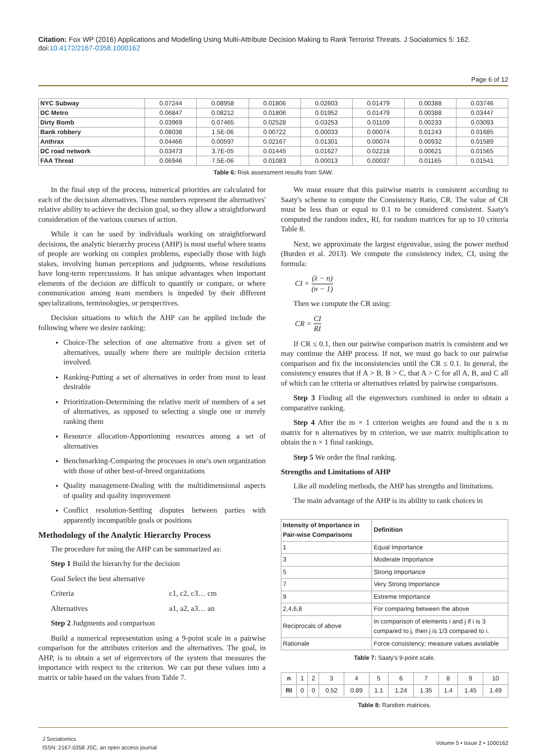Citation: Fox WP (2016) Applications and Modelling Using Multi-Attribute Decision Making to Rank Terrorist Threats. J Socialomics 5: 162. doi:10.4172/2167-0358.1000162
Page 6 of 12
| NYC Subway | 0.07244 | 0.08958 | 0.01806 | 0.02603 | 0.01479 | 0.00388 | 0.03746 |
| DC Metro | 0.06847 | 0.08212 | 0.01806 | 0.01952 | 0.01479 | 0.00388 | 0.03447 |
| Dirty Bomb | 0.03969 | 0.07465 | 0.02528 | 0.03253 | 0.01109 | 0.00233 | 0.03093 |
| Bank robbery | 0.08038 | 1.5E-06 | 0.00722 | 0.00033 | 0.00074 | 0.01243 | 0.01685 |
| Anthrax | 0.04466 | 0.00597 | 0.02167 | 0.01301 | 0.00074 | 0.00932 | 0.01589 |
| DC road network | 0.03473 | 3.7E-05 | 0.01445 | 0.01627 | 0.02218 | 0.00621 | 0.01565 |
| FAA Threat | 0.06946 | 7.5E-06 | 0.01083 | 0.00013 | 0.00037 | 0.01165 | 0.01541 |
Table 6: Risk assessment results from SAW.
In the final step of the process, numerical priorities are calculated for each of the decision alternatives. These numbers represent the alternatives' relative ability to achieve the decision goal, so they allow a straightforward consideration of the various courses of action.
While it can be used by individuals working on straightforward decisions, the analytic hierarchy process (AHP) is most useful where teams of people are working on complex problems, especially those with high stakes, involving human perceptions and judgments, whose resolutions have long-term repercussions. It has unique advantages when important elements of the decision are difficult to quantify or compare, or where communication among team members is impeded by their different specializations, terminologies, or perspectives.
Decision situations to which the AHP can be applied include the following where we desire ranking:
Choice-The selection of one alternative from a given set of alternatives, usually where there are multiple decision criteria involved.
Ranking-Putting a set of alternatives in order from most to least desirable
Prioritization-Determining the relative merit of members of a set of alternatives, as opposed to selecting a single one or merely ranking them
Resource allocation-Apportioning resources among a set of alternatives
Benchmarking-Comparing the processes in one's own organization with those of other best-of-breed organizations
Quality management-Dealing with the multidimensional aspects of quality and quality improvement
Conflict resolution-Settling disputes between parties with apparently incompatible goals or positions
Methodology of the Analytic Hierarchy Process
The procedure for using the AHP can be summarized as:
Step 1 Build the hierarchy for the decision
Goal Select the best alternative
Criteria c1, c2, c3… cm
Alternatives a1, a2, a3… an
Step 2 Judgments and comparison
Build a numerical representation using a 9-point scale in a pairwise comparison for the attributes criterion and the alternatives. The goal, in AHP, is to obtain a set of eigenvectors of the system that measures the importance with respect to the criterion. We can put these values into a matrix or table based on the values from Table 7.
We must ensure that this pairwise matrix is consistent according to Saaty's scheme to compute the Consistency Ratio, CR. The value of CR must be less than or equal to 0.1 to be considered consistent. Saaty's computed the random index, RI, for random matrices for up to 10 criteria Table 8.
Next, we approximate the largest eigenvalue, using the power method (Burden et al. 2013). We compute the consistency index, CI, using the formula:
CI = (λ − n) (n − 1)
Then we compute the CR using:
CR = CI RI
If CR ≤ 0.1, then our pairwise comparison matrix is consistent and we may continue the AHP process. If not, we must go back to our pairwise comparison and fix the inconsistencies until the CR ≤ 0.1. In general, the consistency ensures that if A > B, B > C, that A > C for all A, B, and C all of which can be criteria or alternatives related by pairwise comparisons.
Step 3 Finding all the eigenvectors combined in order to obtain a comparative ranking.
Step 4 After the m × 1 criterion weights are found and the n x m matrix for n alternatives by m criterion, we use matrix multiplication to obtain the n × 1 final rankings.
Step 5 We order the final ranking.
Strengths and Limitations of AHP
Like all modeling methods, the AHP has strengths and limitations.
The main advantage of the AHP is its ability to rank choices in
| Intensity of Importance in Pair-wise Comparisons | Definition |
| --- | --- |
| 1 | Equal Importance |
| 3 | Moderate Importance |
| 5 | Strong Importance |
| 7 | Very Strong Importance |
| 9 | Extreme Importance |
| 2,4,6,8 | For comparing between the above |
| Reciprocals of above | In comparison of elements i and j if i is 3 compared to j, then j is 1/3 compared to i. |
| Rationale | Force consistency; measure values available |
Table 7: Saaty's 9-point scale.
| n | 1 | 2 | 3 | 4 | 5 | 6 | 7 | 8 | 9 | 10 |
| RI | 0 | 0 | 0.52 | 0.89 | 1.1 | 1.24 | 1.35 | 1.4 | 1.45 | 1.49 |
Table 8: Random matrices.
J Socialomics
ISSN: 2167-0358 JSC, an open access journal
Volume 5 • Issue 2 • 1000162